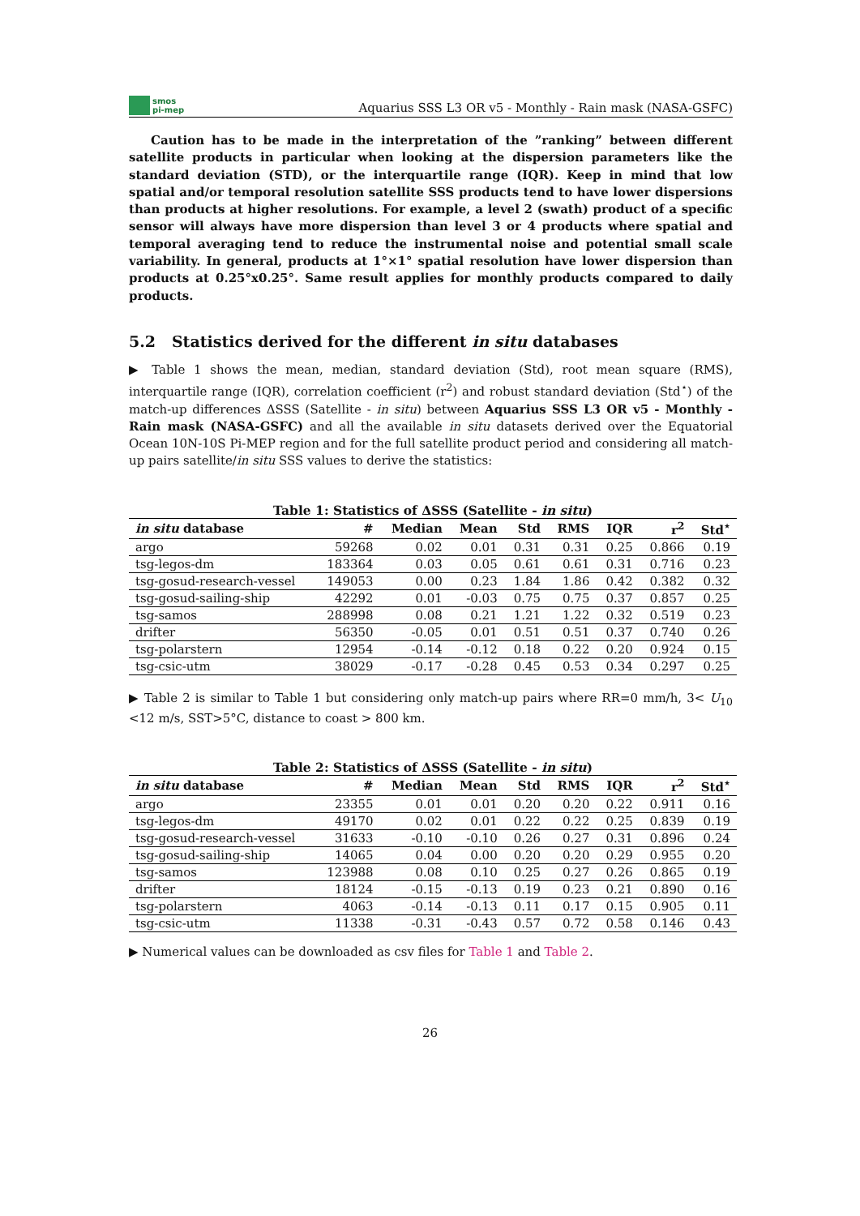smos
pi-mep
Aquarius SSS L3 OR v5 - Monthly - Rain mask (NASA-GSFC)
Caution has to be made in the interpretation of the ”ranking” between different satellite products in particular when looking at the dispersion parameters like the standard deviation (STD), or the interquartile range (IQR). Keep in mind that low spatial and/or temporal resolution satellite SSS products tend to have lower dispersions than products at higher resolutions. For example, a level 2 (swath) product of a specific sensor will always have more dispersion than level 3 or 4 products where spatial and temporal averaging tend to reduce the instrumental noise and potential small scale variability. In general, products at 1°×1° spatial resolution have lower dispersion than products at 0.25°x0.25°. Same result applies for monthly products compared to daily products.
5.2 Statistics derived for the different in situ databases
▶ Table 1 shows the mean, median, standard deviation (Std), root mean square (RMS), interquartile range (IQR), correlation coefficient (r<sup>2</sup>) and robust standard deviation (Std<sup>⋆</sup>) of the match-up differences ΔSSS (Satellite - in situ) between Aquarius SSS L3 OR v5 - Monthly - Rain mask (NASA-GSFC) and all the available in situ datasets derived over the Equatorial Ocean 10N-10S Pi-MEP region and for the full satellite product period and considering all match-up pairs satellite/in situ SSS values to derive the statistics:
Table 1: Statistics of ΔSSS (Satellite - in situ )
| in situ database | # | Median | Mean | Std | RMS | IQR | r<sup>2</sup> | Std<sup>⋆</sup> |
| --- | --- | --- | --- | --- | --- | --- | --- | --- |
| argo | 59268 | 0.02 | 0.01 | 0.31 | 0.31 | 0.25 | 0.866 | 0.19 |
| tsg-legos-dm | 183364 | 0.03 | 0.05 | 0.61 | 0.61 | 0.31 | 0.716 | 0.23 |
| tsg-gosud-research-vessel | 149053 | 0.00 | 0.23 | 1.84 | 1.86 | 0.42 | 0.382 | 0.32 |
| tsg-gosud-sailing-ship | 42292 | 0.01 | -0.03 | 0.75 | 0.75 | 0.37 | 0.857 | 0.25 |
| tsg-samos | 288998 | 0.08 | 0.21 | 1.21 | 1.22 | 0.32 | 0.519 | 0.23 |
| drifter | 56350 | -0.05 | 0.01 | 0.51 | 0.51 | 0.37 | 0.740 | 0.26 |
| tsg-polarstern | 12954 | -0.14 | -0.12 | 0.18 | 0.22 | 0.20 | 0.924 | 0.15 |
| tsg-csic-utm | 38029 | -0.17 | -0.28 | 0.45 | 0.53 | 0.34 | 0.297 | 0.25 |
▶ Table 2 is similar to Table 1 but considering only match-up pairs where RR=0 mm/h, 3< U<sub>10</sub> <12 m/s, SST>5°C, distance to coast > 800 km.
Table 2: Statistics of ΔSSS (Satellite - in situ )
| in situ database | # | Median | Mean | Std | RMS | IQR | r<sup>2</sup> | Std<sup>⋆</sup> |
| --- | --- | --- | --- | --- | --- | --- | --- | --- |
| argo | 23355 | 0.01 | 0.01 | 0.20 | 0.20 | 0.22 | 0.911 | 0.16 |
| tsg-legos-dm | 49170 | 0.02 | 0.01 | 0.22 | 0.22 | 0.25 | 0.839 | 0.19 |
| tsg-gosud-research-vessel | 31633 | -0.10 | -0.10 | 0.26 | 0.27 | 0.31 | 0.896 | 0.24 |
| tsg-gosud-sailing-ship | 14065 | 0.04 | 0.00 | 0.20 | 0.20 | 0.29 | 0.955 | 0.20 |
| tsg-samos | 123988 | 0.08 | 0.10 | 0.25 | 0.27 | 0.26 | 0.865 | 0.19 |
| drifter | 18124 | -0.15 | -0.13 | 0.19 | 0.23 | 0.21 | 0.890 | 0.16 |
| tsg-polarstern | 4063 | -0.14 | -0.13 | 0.11 | 0.17 | 0.15 | 0.905 | 0.11 |
| tsg-csic-utm | 11338 | -0.31 | -0.43 | 0.57 | 0.72 | 0.58 | 0.146 | 0.43 |
▶ Numerical values can be downloaded as csv files for Table 1 and Table 2.
26